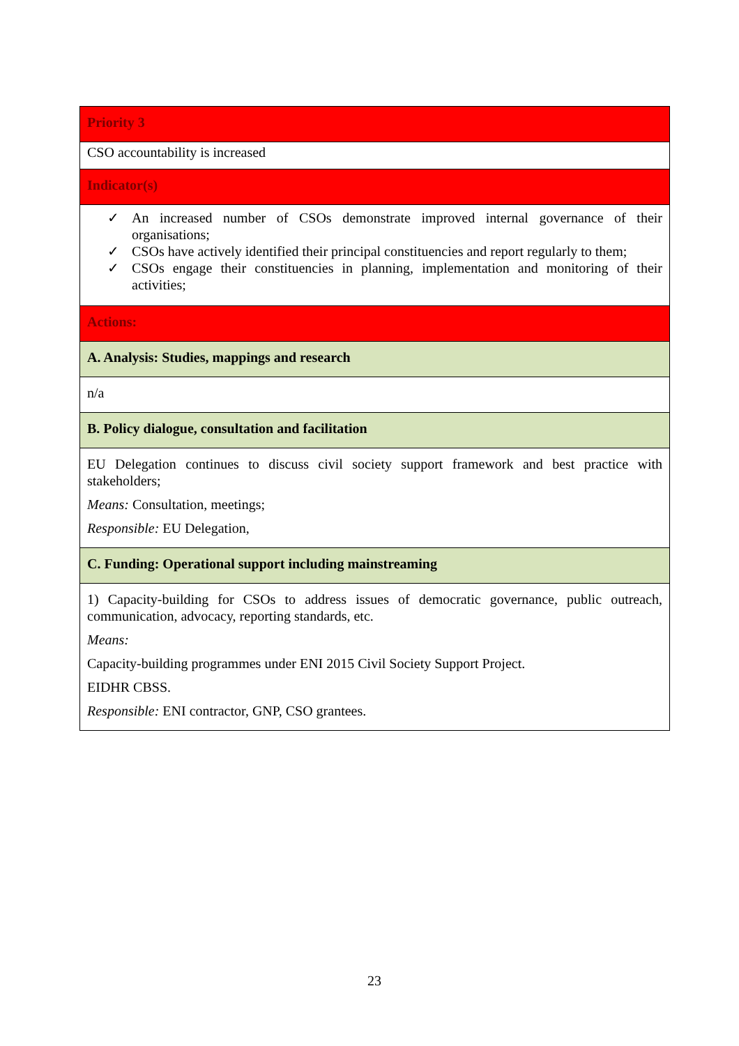| Priority 3 |
| CSO accountability is increased |
| Indicator(s) |
| ✓ An increased number of CSOs demonstrate improved internal governance of their organisations; ✓ CSOs have actively identified their principal constituencies and report regularly to them; ✓ CSOs engage their constituencies in planning, implementation and monitoring of their activities; |
| Actions: |
| A. Analysis: Studies, mappings and research |
| n/a |
| B. Policy dialogue, consultation and facilitation |
| EU Delegation continues to discuss civil society support framework and best practice with stakeholders; Means: Consultation, meetings; Responsible: EU Delegation, |
| C. Funding: Operational support including mainstreaming |
| 1) Capacity-building for CSOs to address issues of democratic governance, public outreach, communication, advocacy, reporting standards, etc. Means: Capacity-building programmes under ENI 2015 Civil Society Support Project. EIDHR CBSS. Responsible: ENI contractor, GNP, CSO grantees. |
23